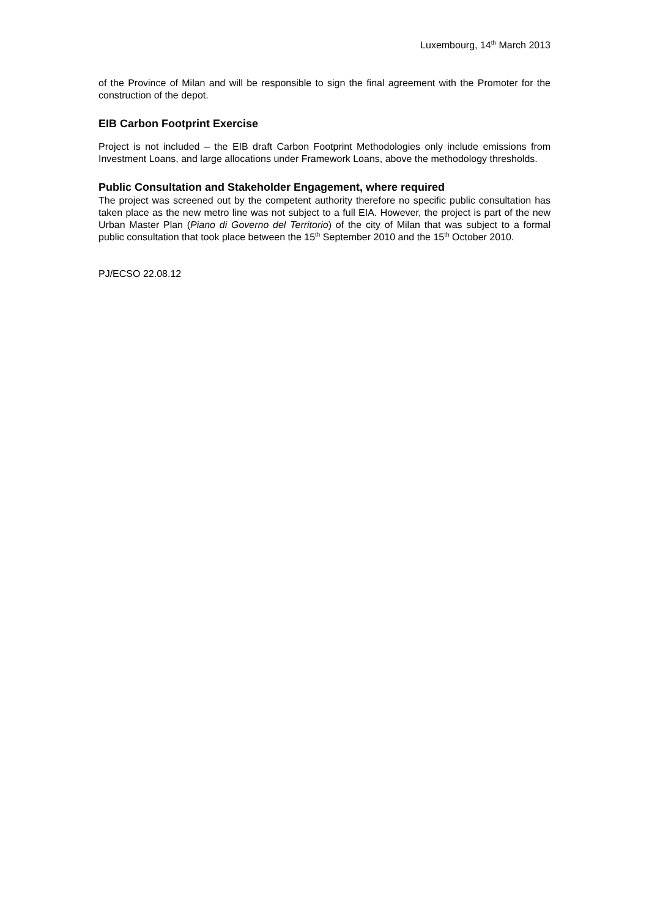Luxembourg, 14<sup>th</sup> March 2013
of the Province of Milan and will be responsible to sign the final agreement with the Promoter for the construction of the depot.
EIB Carbon Footprint Exercise
Project is not included – the EIB draft Carbon Footprint Methodologies only include emissions from Investment Loans, and large allocations under Framework Loans, above the methodology thresholds.
Public Consultation and Stakeholder Engagement, where required
The project was screened out by the competent authority therefore no specific public consultation has taken place as the new metro line was not subject to a full EIA. However, the project is part of the new Urban Master Plan (Piano di Governo del Territorio) of the city of Milan that was subject to a formal public consultation that took place between the 15<sup>th</sup> September 2010 and the 15<sup>th</sup> October 2010.
PJ/ECSO 22.08.12